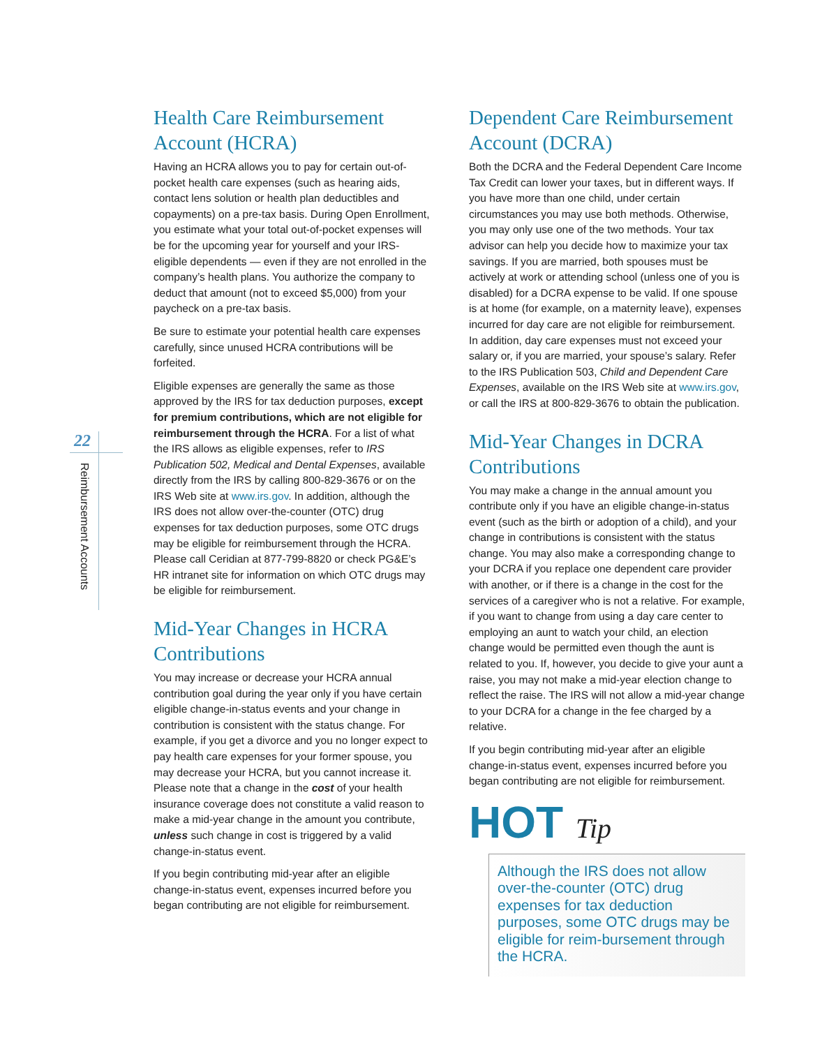22
Reimbursement Accounts
Health Care Reimbursement Account (HCRA)
Having an HCRA allows you to pay for certain out-of-pocket health care expenses (such as hearing aids, contact lens solution or health plan deductibles and copayments) on a pre-tax basis. During Open Enrollment, you estimate what your total out-of-pocket expenses will be for the upcoming year for yourself and your IRS-eligible dependents — even if they are not enrolled in the company’s health plans. You authorize the company to deduct that amount (not to exceed $5,000) from your paycheck on a pre-tax basis.
Be sure to estimate your potential health care expenses carefully, since unused HCRA contributions will be forfeited.
Eligible expenses are generally the same as those approved by the IRS for tax deduction purposes, except for premium contributions, which are not eligible for reimbursement through the HCRA. For a list of what the IRS allows as eligible expenses, refer to IRS Publication 502, Medical and Dental Expenses, available directly from the IRS by calling 800-829-3676 or on the IRS Web site at www.irs.gov. In addition, although the IRS does not allow over-the-counter (OTC) drug expenses for tax deduction purposes, some OTC drugs may be eligible for reimbursement through the HCRA. Please call Ceridian at 877-799-8820 or check PG&E’s HR intranet site for information on which OTC drugs may be eligible for reimbursement.
Mid-Year Changes in HCRA Contributions
You may increase or decrease your HCRA annual contribution goal during the year only if you have certain eligible change-in-status events and your change in contribution is consistent with the status change. For example, if you get a divorce and you no longer expect to pay health care expenses for your former spouse, you may decrease your HCRA, but you cannot increase it. Please note that a change in the cost of your health insurance coverage does not constitute a valid reason to make a mid-year change in the amount you contribute, unless such change in cost is triggered by a valid change-in-status event.
If you begin contributing mid-year after an eligible change-in-status event, expenses incurred before you began contributing are not eligible for reimbursement.
Dependent Care Reimbursement Account (DCRA)
Both the DCRA and the Federal Dependent Care Income Tax Credit can lower your taxes, but in different ways. If you have more than one child, under certain circumstances you may use both methods. Otherwise, you may only use one of the two methods. Your tax advisor can help you decide how to maximize your tax savings. If you are married, both spouses must be actively at work or attending school (unless one of you is disabled) for a DCRA expense to be valid. If one spouse is at home (for example, on a maternity leave), expenses incurred for day care are not eligible for reimbursement. In addition, day care expenses must not exceed your salary or, if you are married, your spouse’s salary. Refer to the IRS Publication 503, Child and Dependent Care Expenses, available on the IRS Web site at www.irs.gov, or call the IRS at 800-829-3676 to obtain the publication.
Mid-Year Changes in DCRA Contributions
You may make a change in the annual amount you contribute only if you have an eligible change-in-status event (such as the birth or adoption of a child), and your change in contributions is consistent with the status change. You may also make a corresponding change to your DCRA if you replace one dependent care provider with another, or if there is a change in the cost for the services of a caregiver who is not a relative. For example, if you want to change from using a day care center to employing an aunt to watch your child, an election change would be permitted even though the aunt is related to you. If, however, you decide to give your aunt a raise, you may not make a mid-year election change to reflect the raise. The IRS will not allow a mid-year change to your DCRA for a change in the fee charged by a relative.
If you begin contributing mid-year after an eligible change-in-status event, expenses incurred before you began contributing are not eligible for reimbursement.
HOT Tip
Although the IRS does not allow over-the-counter (OTC) drug expenses for tax deduction purposes, some OTC drugs may be eligible for reim-bursement through the HCRA.